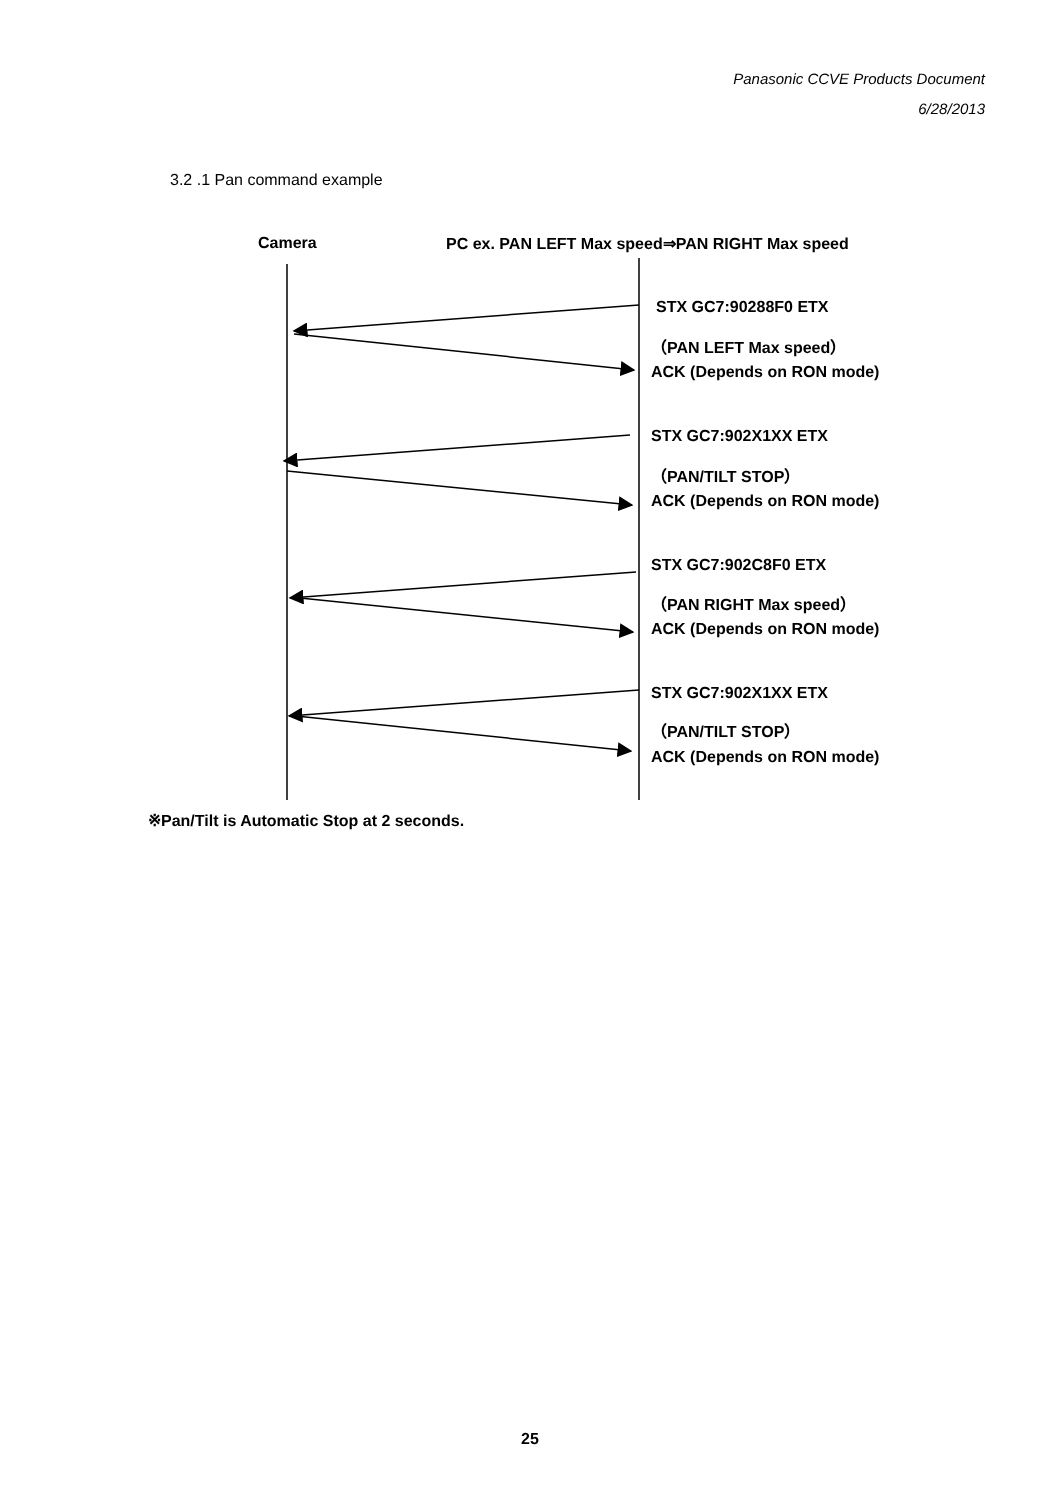Panasonic CCVE Products Document
6/28/2013
3.2 .1 Pan command example
Camera PC ex. PAN LEFT Max speed⇒PAN RIGHT Max speed
STX GC7:90288F0 ETX
（PAN LEFT Max speed）
ACK (Depends on RON mode)
STX GC7:902X1XX ETX
（PAN/TILT STOP）
ACK (Depends on RON mode)
STX GC7:902C8F0 ETX
（PAN RIGHT Max speed）
ACK (Depends on RON mode)
STX GC7:902X1XX ETX
（PAN/TILT STOP）
ACK (Depends on RON mode)
※Pan/Tilt is Automatic Stop at 2 seconds.
25